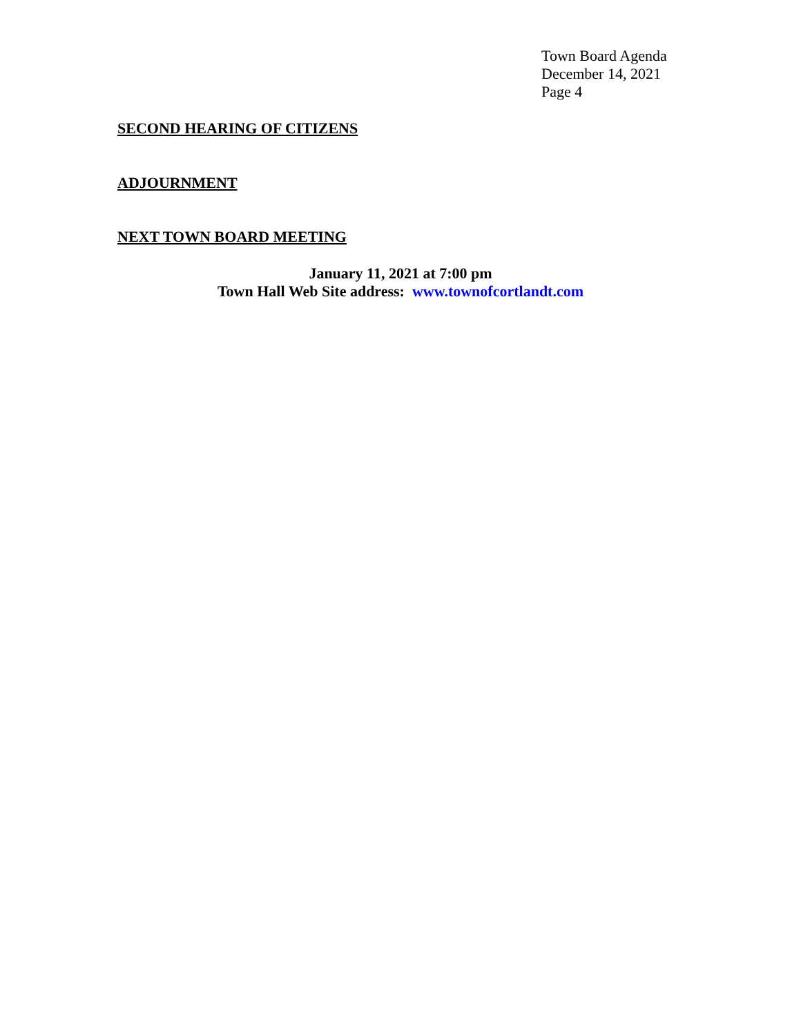Town Board Agenda
December 14, 2021
Page 4
SECOND HEARING OF CITIZENS
ADJOURNMENT
NEXT TOWN BOARD MEETING
January 11, 2021 at 7:00 pm
Town Hall Web Site address: www.townofcortlandt.com